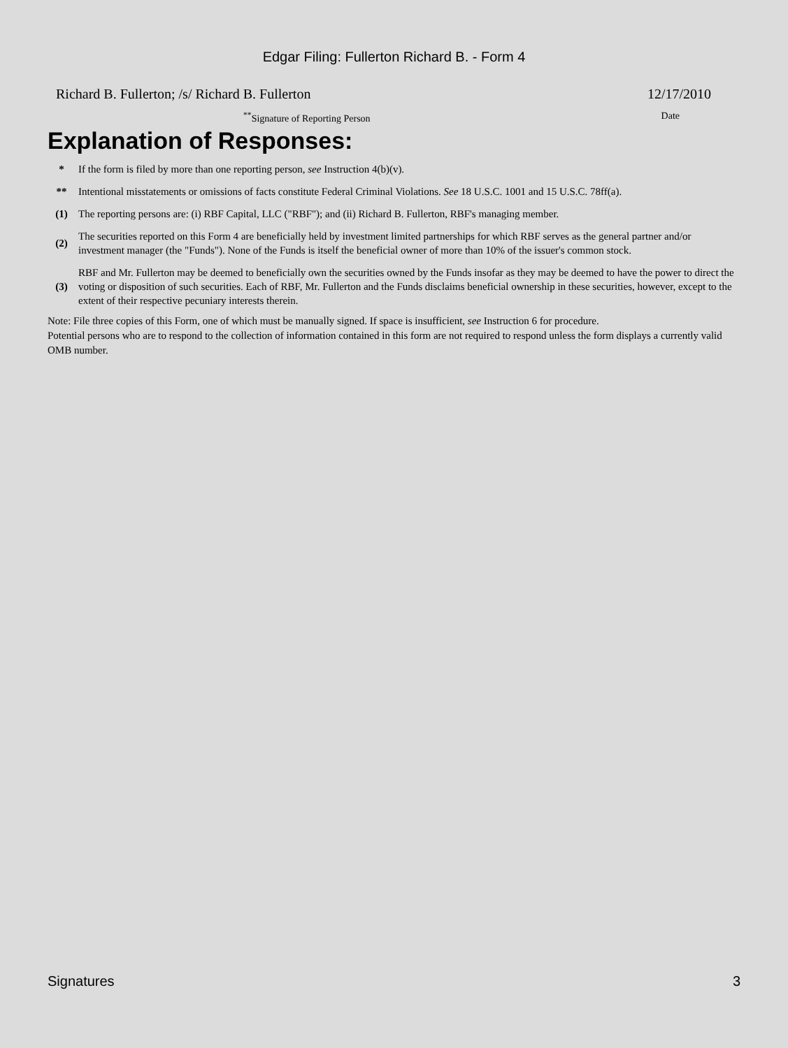Edgar Filing: Fullerton Richard B. - Form 4
Richard B. Fullerton; /s/ Richard B. Fullerton 12/17/2010
<sup>**</sup> Signature of Reporting Person Date
Explanation of Responses:
| * | If the form is filed by more than one reporting person, see Instruction 4(b)(v). |
| ** | Intentional misstatements or omissions of facts constitute Federal Criminal Violations. See 18 U.S.C. 1001 and 15 U.S.C. 78ff(a). |
| (1) | The reporting persons are: (i) RBF Capital, LLC ("RBF"); and (ii) Richard B. Fullerton, RBF's managing member. |
| (2) | The securities reported on this Form 4 are beneficially held by investment limited partnerships for which RBF serves as the general partner and/or investment manager (the "Funds"). None of the Funds is itself the beneficial owner of more than 10% of the issuer's common stock. |
| (3) | RBF and Mr. Fullerton may be deemed to beneficially own the securities owned by the Funds insofar as they may be deemed to have the power to direct the voting or disposition of such securities. Each of RBF, Mr. Fullerton and the Funds disclaims beneficial ownership in these securities, however, except to the extent of their respective pecuniary interests therein. |
Note: File three copies of this Form, one of which must be manually signed. If space is insufficient, see Instruction 6 for procedure.
Potential persons who are to respond to the collection of information contained in this form are not required to respond unless the form displays a currently valid OMB number.
Signatures 3